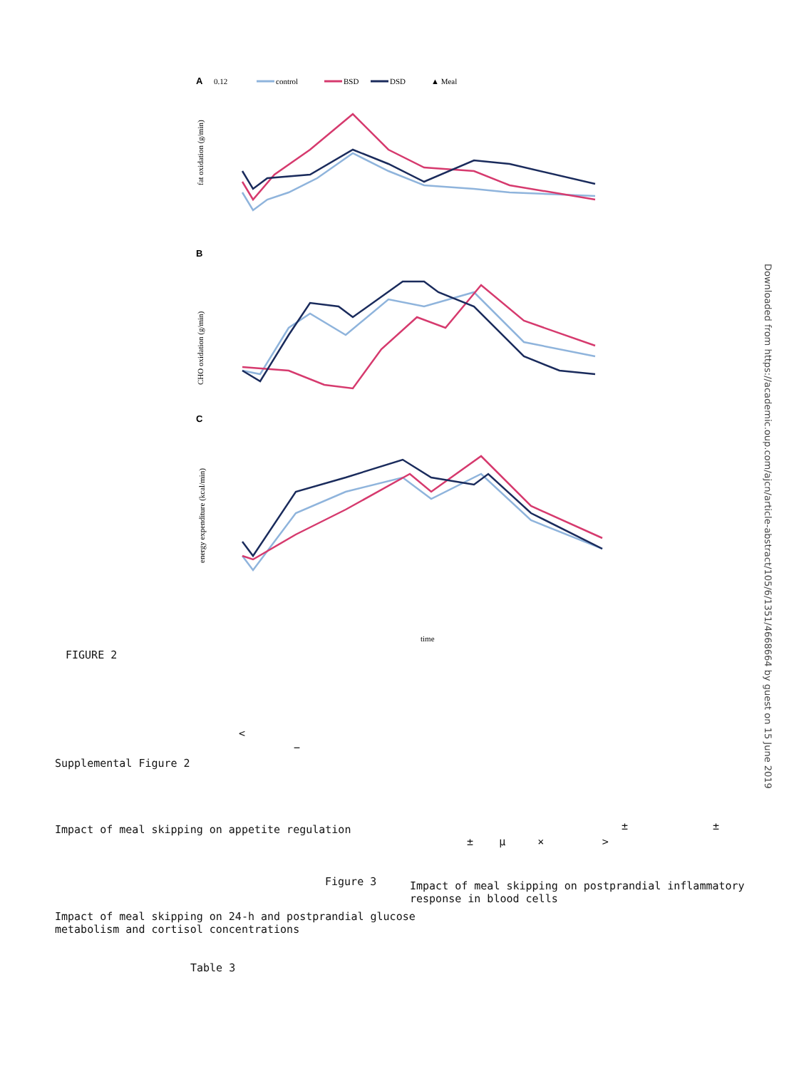A
0.12
control
BSD
DSD
▲ Meal
fat oxidation (g/min)
B
CHO oxidation (g/min)
C
energy expenditure (kcal/min)
time
FIGURE 2
<
−
Supplemental Figure 2
Impact of meal skipping on appetite regulation ± ±
± μ × >
Figure 3
Impact of meal skipping on postprandial inflammatory
response in blood cells
Impact of meal skipping on 24-h and postprandial glucose
metabolism and cortisol concentrations
Table 3
Downloaded from https://academic.oup.com/ajcn/article-abstract/105/6/1351/4668664 by guest on 15 June 2019